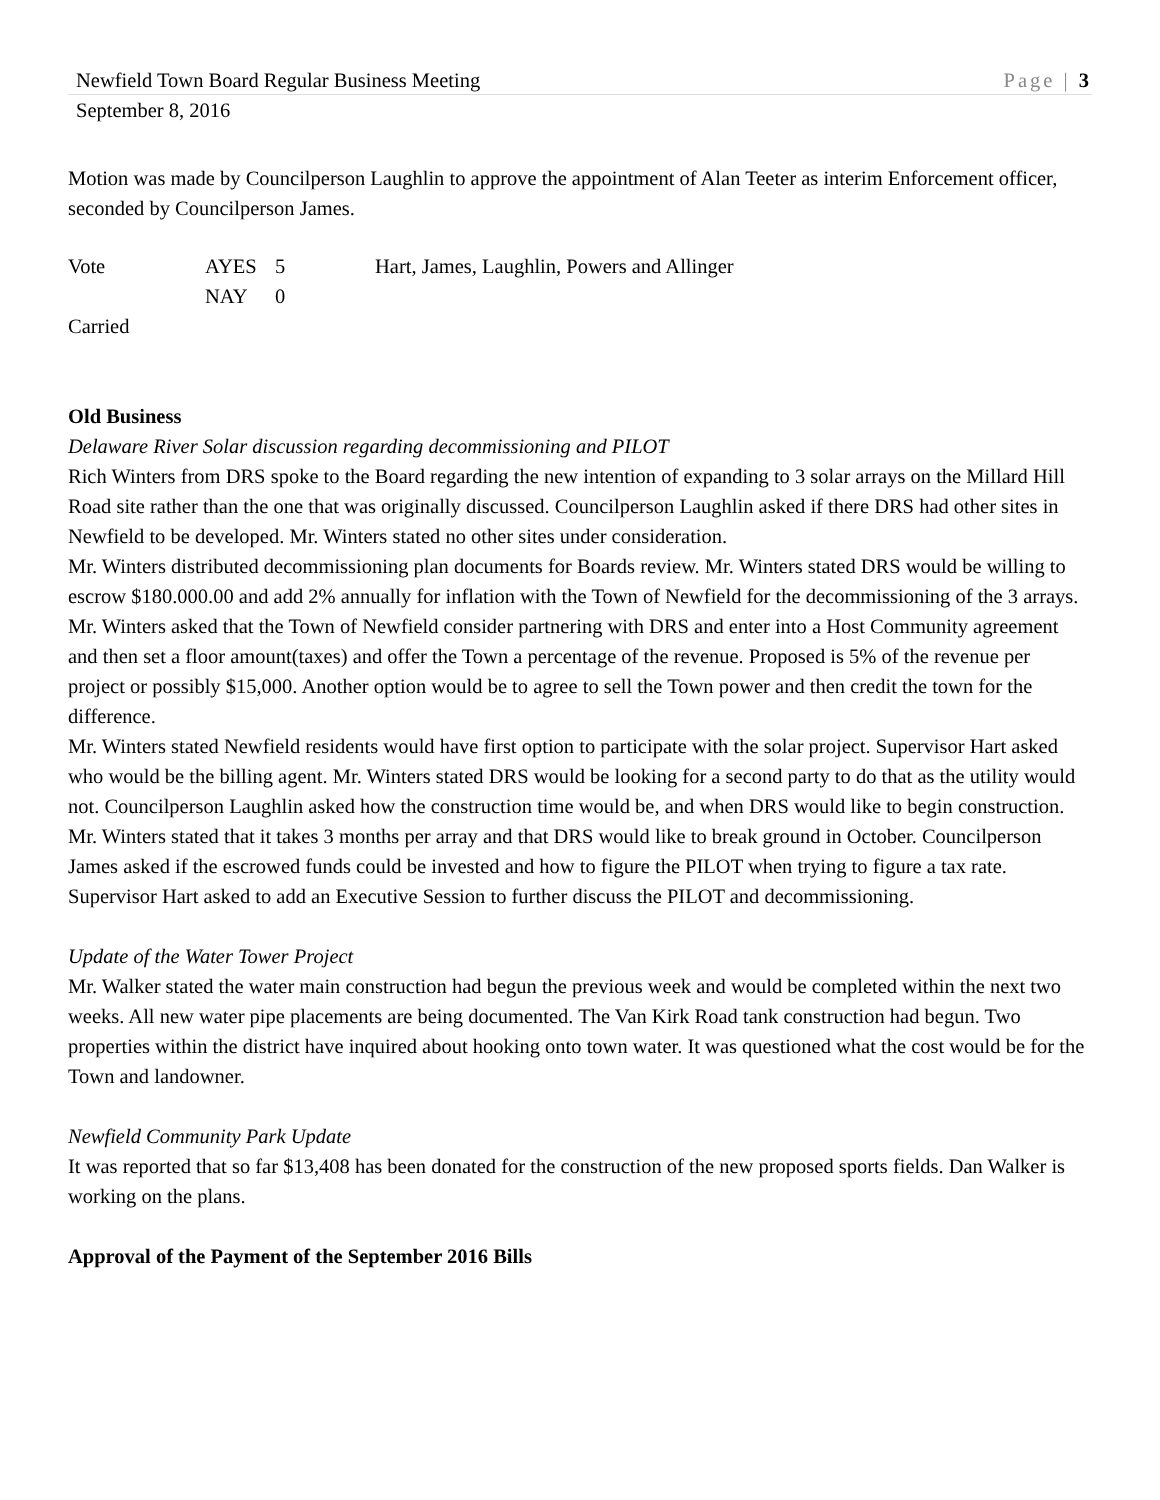Newfield Town Board Regular Business Meeting Page | 3
September 8, 2016
Motion was made by Councilperson Laughlin to approve the appointment of Alan Teeter as interim Enforcement officer, seconded by Councilperson James.
Vote AYES 5 Hart, James, Laughlin, Powers and Allinger NAY 0
Carried
Old Business
Delaware River Solar discussion regarding decommissioning and PILOT
Rich Winters from DRS spoke to the Board regarding the new intention of expanding to 3 solar arrays on the Millard Hill Road site rather than the one that was originally discussed. Councilperson Laughlin asked if there DRS had other sites in Newfield to be developed. Mr. Winters stated no other sites under consideration.
Mr. Winters distributed decommissioning plan documents for Boards review. Mr. Winters stated DRS would be willing to escrow $180.000.00 and add 2% annually for inflation with the Town of Newfield for the decommissioning of the 3 arrays. Mr. Winters asked that the Town of Newfield consider partnering with DRS and enter into a Host Community agreement and then set a floor amount(taxes) and offer the Town a percentage of the revenue. Proposed is 5% of the revenue per project or possibly $15,000. Another option would be to agree to sell the Town power and then credit the town for the difference.
Mr. Winters stated Newfield residents would have first option to participate with the solar project. Supervisor Hart asked who would be the billing agent. Mr. Winters stated DRS would be looking for a second party to do that as the utility would not. Councilperson Laughlin asked how the construction time would be, and when DRS would like to begin construction. Mr. Winters stated that it takes 3 months per array and that DRS would like to break ground in October. Councilperson James asked if the escrowed funds could be invested and how to figure the PILOT when trying to figure a tax rate. Supervisor Hart asked to add an Executive Session to further discuss the PILOT and decommissioning.
Update of the Water Tower Project
Mr. Walker stated the water main construction had begun the previous week and would be completed within the next two weeks. All new water pipe placements are being documented. The Van Kirk Road tank construction had begun. Two properties within the district have inquired about hooking onto town water. It was questioned what the cost would be for the Town and landowner.
Newfield Community Park Update
It was reported that so far $13,408 has been donated for the construction of the new proposed sports fields. Dan Walker is working on the plans.
Approval of the Payment of the September 2016 Bills